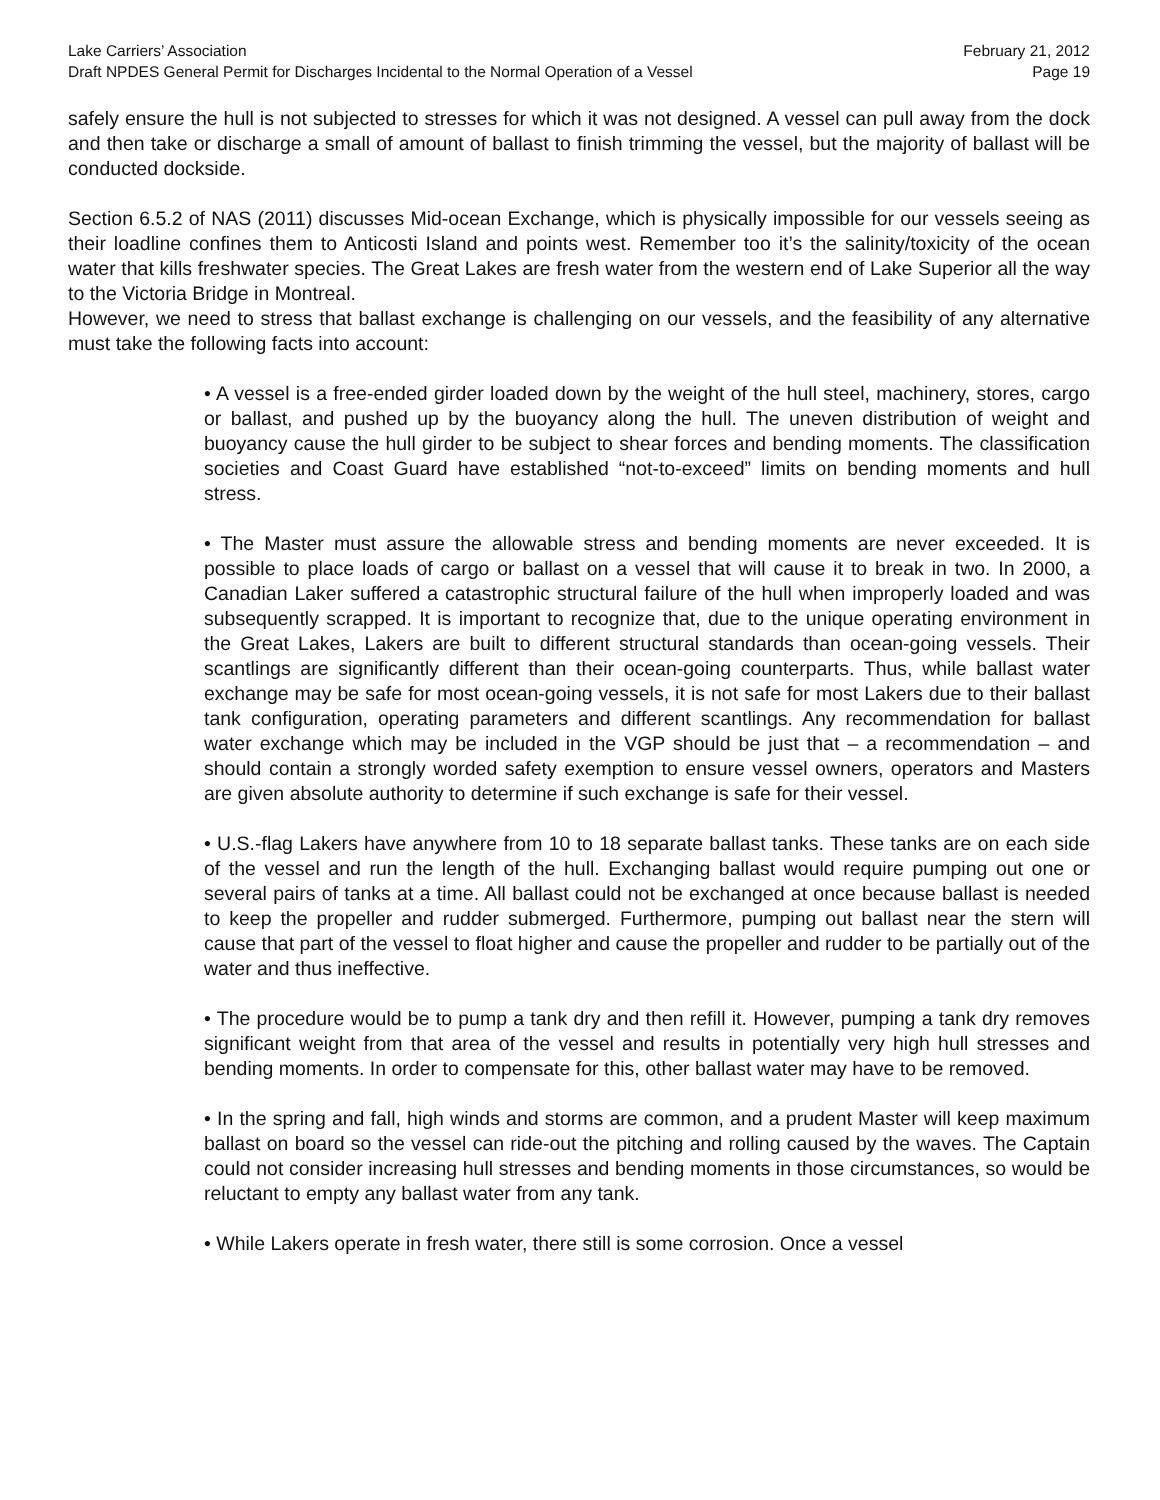Lake Carriers’ Association February 21, 2012
Draft NPDES General Permit for Discharges Incidental to the Normal Operation of a Vessel Page 19
safely ensure the hull is not subjected to stresses for which it was not designed. A vessel can pull away from the dock and then take or discharge a small of amount of ballast to finish trimming the vessel, but the majority of ballast will be conducted dockside.
Section 6.5.2 of NAS (2011) discusses Mid-ocean Exchange, which is physically impossible for our vessels seeing as their loadline confines them to Anticosti Island and points west. Remember too it’s the salinity/toxicity of the ocean water that kills freshwater species. The Great Lakes are fresh water from the western end of Lake Superior all the way to the Victoria Bridge in Montreal.
However, we need to stress that ballast exchange is challenging on our vessels, and the feasibility of any alternative must take the following facts into account:
• A vessel is a free-ended girder loaded down by the weight of the hull steel, machinery, stores, cargo or ballast, and pushed up by the buoyancy along the hull. The uneven distribution of weight and buoyancy cause the hull girder to be subject to shear forces and bending moments. The classification societies and Coast Guard have established “not-to-exceed” limits on bending moments and hull stress.
• The Master must assure the allowable stress and bending moments are never exceeded. It is possible to place loads of cargo or ballast on a vessel that will cause it to break in two. In 2000, a Canadian Laker suffered a catastrophic structural failure of the hull when improperly loaded and was subsequently scrapped. It is important to recognize that, due to the unique operating environment in the Great Lakes, Lakers are built to different structural standards than ocean-going vessels. Their scantlings are significantly different than their ocean-going counterparts. Thus, while ballast water exchange may be safe for most ocean-going vessels, it is not safe for most Lakers due to their ballast tank configuration, operating parameters and different scantlings. Any recommendation for ballast water exchange which may be included in the VGP should be just that – a recommendation – and should contain a strongly worded safety exemption to ensure vessel owners, operators and Masters are given absolute authority to determine if such exchange is safe for their vessel.
• U.S.-flag Lakers have anywhere from 10 to 18 separate ballast tanks. These tanks are on each side of the vessel and run the length of the hull. Exchanging ballast would require pumping out one or several pairs of tanks at a time. All ballast could not be exchanged at once because ballast is needed to keep the propeller and rudder submerged. Furthermore, pumping out ballast near the stern will cause that part of the vessel to float higher and cause the propeller and rudder to be partially out of the water and thus ineffective.
• The procedure would be to pump a tank dry and then refill it. However, pumping a tank dry removes significant weight from that area of the vessel and results in potentially very high hull stresses and bending moments. In order to compensate for this, other ballast water may have to be removed.
• In the spring and fall, high winds and storms are common, and a prudent Master will keep maximum ballast on board so the vessel can ride-out the pitching and rolling caused by the waves. The Captain could not consider increasing hull stresses and bending moments in those circumstances, so would be reluctant to empty any ballast water from any tank.
• While Lakers operate in fresh water, there still is some corrosion. Once a vessel